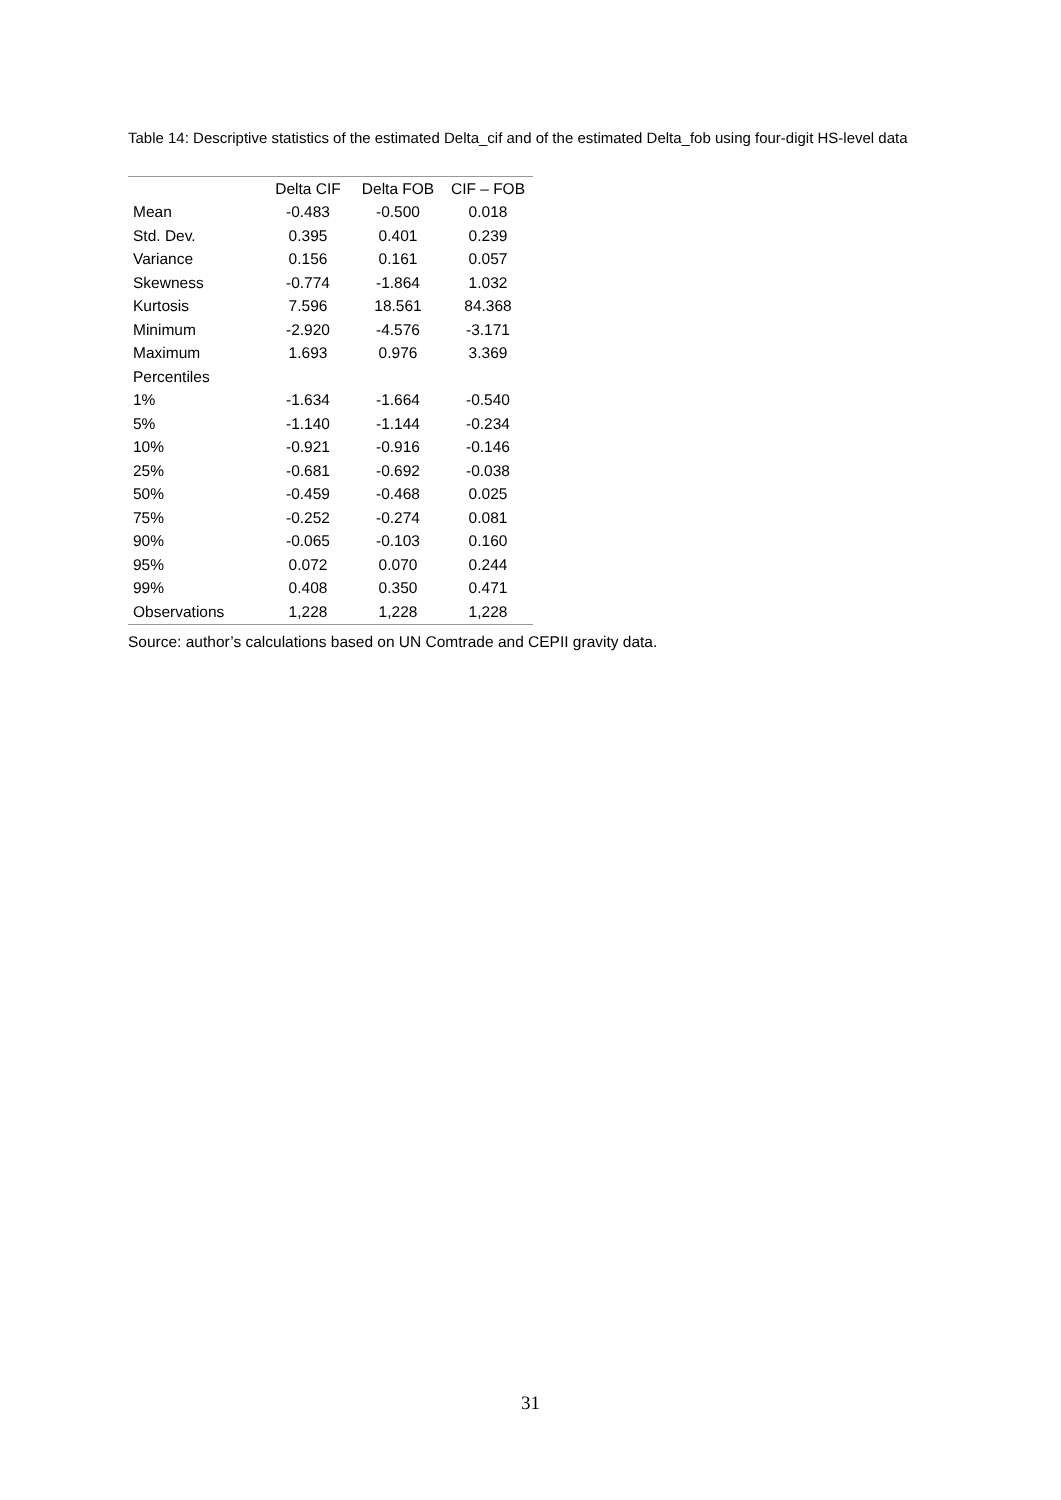Table 14: Descriptive statistics of the estimated Delta_cif and of the estimated Delta_fob using four-digit HS-level data
| | Delta CIF | Delta FOB | CIF – FOB |
| --- | --- | --- | --- |
| Mean | -0.483 | -0.500 | 0.018 |
| Std. Dev. | 0.395 | 0.401 | 0.239 |
| Variance | 0.156 | 0.161 | 0.057 |
| Skewness | -0.774 | -1.864 | 1.032 |
| Kurtosis | 7.596 | 18.561 | 84.368 |
| Minimum | -2.920 | -4.576 | -3.171 |
| Maximum | 1.693 | 0.976 | 3.369 |
| Percentiles | | | |
| 1% | -1.634 | -1.664 | -0.540 |
| 5% | -1.140 | -1.144 | -0.234 |
| 10% | -0.921 | -0.916 | -0.146 |
| 25% | -0.681 | -0.692 | -0.038 |
| 50% | -0.459 | -0.468 | 0.025 |
| 75% | -0.252 | -0.274 | 0.081 |
| 90% | -0.065 | -0.103 | 0.160 |
| 95% | 0.072 | 0.070 | 0.244 |
| 99% | 0.408 | 0.350 | 0.471 |
| Observations | 1,228 | 1,228 | 1,228 |
Source: author’s calculations based on UN Comtrade and CEPII gravity data.
31